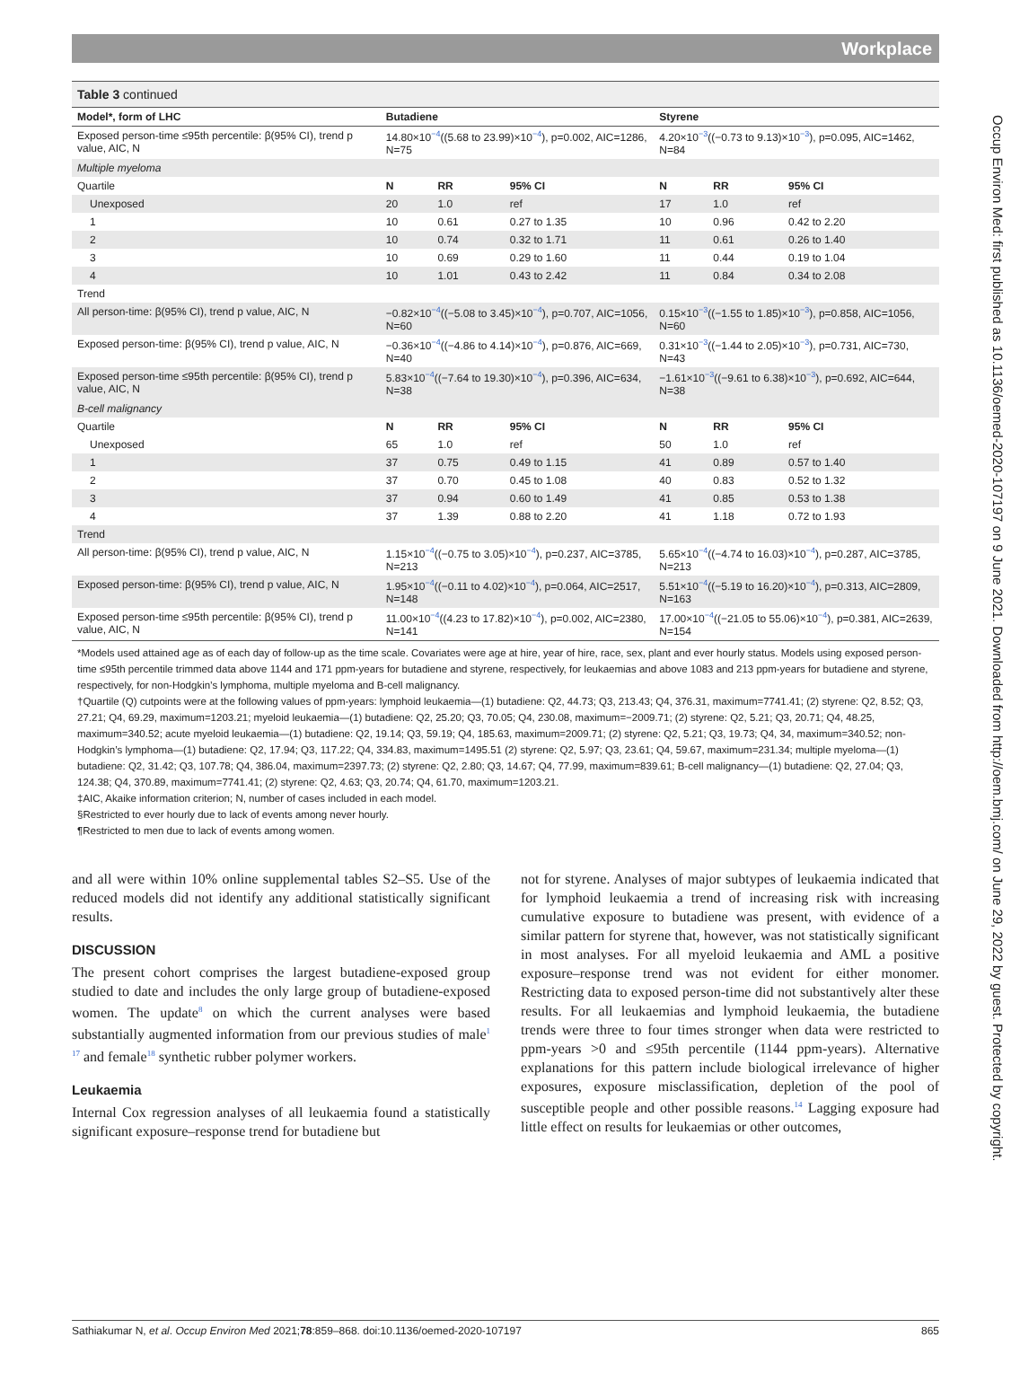Workplace
Table 3 continued
| Model*, form of LHC | Butadiene | | | Styrene | | |
| --- | --- | --- | --- | --- | --- | --- |
| Exposed person-time ≤95th percentile: β(95% CI), trend p value, AIC, N | 14.80×10<sup>−4</sup>((5.68 to 23.99)×10<sup>−4</sup>), p=0.002, AIC=1286, N=75 | | | 4.20×10<sup>−3</sup>((−0.73 to 9.13)×10<sup>−3</sup>), p=0.095, AIC=1462, N=84 | | |
| Multiple myeloma | | | | | | |
| Quartile | N | RR | 95% CI | N | RR | 95% CI |
| Unexposed | 20 | 1.0 | ref | 17 | 1.0 | ref |
| 1 | 10 | 0.61 | 0.27 to 1.35 | 10 | 0.96 | 0.42 to 2.20 |
| 2 | 10 | 0.74 | 0.32 to 1.71 | 11 | 0.61 | 0.26 to 1.40 |
| 3 | 10 | 0.69 | 0.29 to 1.60 | 11 | 0.44 | 0.19 to 1.04 |
| 4 | 10 | 1.01 | 0.43 to 2.42 | 11 | 0.84 | 0.34 to 2.08 |
| Trend | | | | | | |
| All person-time: β(95% CI), trend p value, AIC, N | −0.82×10<sup>−4</sup>((−5.08 to 3.45)×10<sup>−4</sup>), p=0.707, AIC=1056, N=60 | | | 0.15×10<sup>−3</sup>((−1.55 to 1.85)×10<sup>−3</sup>), p=0.858, AIC=1056, N=60 | | |
| Exposed person-time: β(95% CI), trend p value, AIC, N | −0.36×10<sup>−4</sup>((−4.86 to 4.14)×10<sup>−4</sup>), p=0.876, AIC=669, N=40 | | | 0.31×10<sup>−3</sup>((−1.44 to 2.05)×10<sup>−3</sup>), p=0.731, AIC=730, N=43 | | |
| Exposed person-time ≤95th percentile: β(95% CI), trend p value, AIC, N | 5.83×10<sup>−4</sup>((−7.64 to 19.30)×10<sup>−4</sup>), p=0.396, AIC=634, N=38 | | | −1.61×10<sup>−3</sup>((−9.61 to 6.38)×10<sup>−3</sup>), p=0.692, AIC=644, N=38 | | |
| B-cell malignancy | | | | | | |
| Quartile | N | RR | 95% CI | N | RR | 95% CI |
| Unexposed | 65 | 1.0 | ref | 50 | 1.0 | ref |
| 1 | 37 | 0.75 | 0.49 to 1.15 | 41 | 0.89 | 0.57 to 1.40 |
| 2 | 37 | 0.70 | 0.45 to 1.08 | 40 | 0.83 | 0.52 to 1.32 |
| 3 | 37 | 0.94 | 0.60 to 1.49 | 41 | 0.85 | 0.53 to 1.38 |
| 4 | 37 | 1.39 | 0.88 to 2.20 | 41 | 1.18 | 0.72 to 1.93 |
| Trend | | | | | | |
| All person-time: β(95% CI), trend p value, AIC, N | 1.15×10<sup>−4</sup>((−0.75 to 3.05)×10<sup>−4</sup>), p=0.237, AIC=3785, N=213 | | | 5.65×10<sup>−4</sup>((−4.74 to 16.03)×10<sup>−4</sup>), p=0.287, AIC=3785, N=213 | | |
| Exposed person-time: β(95% CI), trend p value, AIC, N | 1.95×10<sup>−4</sup>((−0.11 to 4.02)×10<sup>−4</sup>), p=0.064, AIC=2517, N=148 | | | 5.51×10<sup>−4</sup>((−5.19 to 16.20)×10<sup>−4</sup>), p=0.313, AIC=2809, N=163 | | |
| Exposed person-time ≤95th percentile: β(95% CI), trend p value, AIC, N | 11.00×10<sup>−4</sup>((4.23 to 17.82)×10<sup>−4</sup>), p=0.002, AIC=2380, N=141 | | | 17.00×10<sup>−4</sup>((−21.05 to 55.06)×10<sup>−4</sup>), p=0.381, AIC=2639, N=154 | | |
*Models used attained age as of each day of follow-up as the time scale. Covariates were age at hire, year of hire, race, sex, plant and ever hourly status. Models using exposed person-time ≤95th percentile trimmed data above 1144 and 171 ppm-years for butadiene and styrene, respectively, for leukaemias and above 1083 and 213 ppm-years for butadiene and styrene, respectively, for non-Hodgkin’s lymphoma, multiple myeloma and B-cell malignancy.
†Quartile (Q) cutpoints were at the following values of ppm-years: lymphoid leukaemia—(1) butadiene: Q2, 44.73; Q3, 213.43; Q4, 376.31, maximum=7741.41; (2) styrene: Q2, 8.52; Q3, 27.21; Q4, 69.29, maximum=1203.21; myeloid leukaemia—(1) butadiene: Q2, 25.20; Q3, 70.05; Q4, 230.08, maximum=−2009.71; (2) styrene: Q2, 5.21; Q3, 20.71; Q4, 48.25, maximum=340.52; acute myeloid leukaemia—(1) butadiene: Q2, 19.14; Q3, 59.19; Q4, 185.63, maximum=2009.71; (2) styrene: Q2, 5.21; Q3, 19.73; Q4, 34, maximum=340.52; non-Hodgkin’s lymphoma—(1) butadiene: Q2, 17.94; Q3, 117.22; Q4, 334.83, maximum=1495.51 (2) styrene: Q2, 5.97; Q3, 23.61; Q4, 59.67, maximum=231.34; multiple myeloma—(1) butadiene: Q2, 31.42; Q3, 107.78; Q4, 386.04, maximum=2397.73; (2) styrene: Q2, 2.80; Q3, 14.67; Q4, 77.99, maximum=839.61; B-cell malignancy—(1) butadiene: Q2, 27.04; Q3, 124.38; Q4, 370.89, maximum=7741.41; (2) styrene: Q2, 4.63; Q3, 20.74; Q4, 61.70, maximum=1203.21.
‡AIC, Akaike information criterion; N, number of cases included in each model.
§Restricted to ever hourly due to lack of events among never hourly.
¶Restricted to men due to lack of events among women.
and all were within 10% online supplemental tables S2–S5. Use of the reduced models did not identify any additional statistically significant results.
DISCUSSION
The present cohort comprises the largest butadiene-exposed group studied to date and includes the only large group of butadiene-exposed women. The update<sup>8</sup> on which the current analyses were based substantially augmented information from our previous studies of male<sup>1 17</sup> and female<sup>18</sup> synthetic rubber polymer workers.
Leukaemia
Internal Cox regression analyses of all leukaemia found a statistically significant exposure–response trend for butadiene but
not for styrene. Analyses of major subtypes of leukaemia indicated that for lymphoid leukaemia a trend of increasing risk with increasing cumulative exposure to butadiene was present, with evidence of a similar pattern for styrene that, however, was not statistically significant in most analyses. For all myeloid leukaemia and AML a positive exposure–response trend was not evident for either monomer. Restricting data to exposed person-time did not substantively alter these results. For all leukaemias and lymphoid leukaemia, the butadiene trends were three to four times stronger when data were restricted to ppm-years >0 and ≤95th percentile (1144 ppm-years). Alternative explanations for this pattern include biological irrelevance of higher exposures, exposure misclassification, depletion of the pool of susceptible people and other possible reasons.<sup>14</sup> Lagging exposure had little effect on results for leukaemias or other outcomes,
Sathiakumar N, et al. Occup Environ Med 2021;78:859–868. doi:10.1136/oemed-2020-107197 865
Occup Environ Med: first published as 10.1136/oemed-2020-107197 on 9 June 2021. Downloaded from http://oem.bmj.com/ on June 29, 2022 by guest. Protected by copyright.